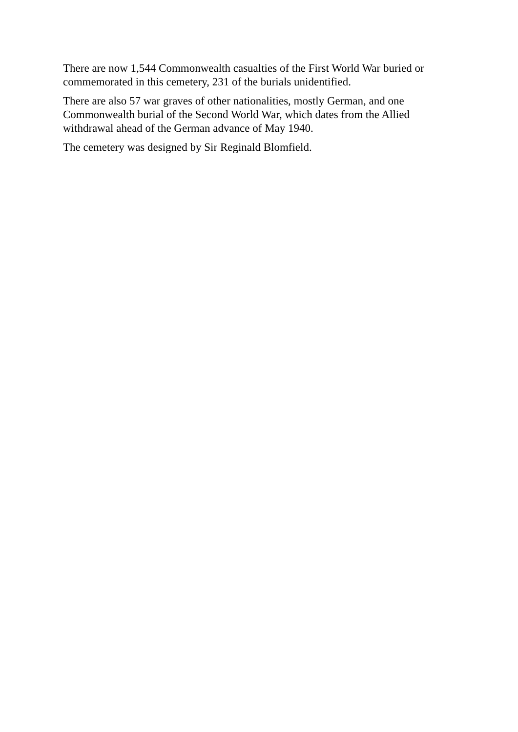There are now 1,544 Commonwealth casualties of the First World War buried or commemorated in this cemetery, 231 of the burials unidentified.
There are also 57 war graves of other nationalities, mostly German, and one Commonwealth burial of the Second World War, which dates from the Allied withdrawal ahead of the German advance of May 1940.
The cemetery was designed by Sir Reginald Blomfield.